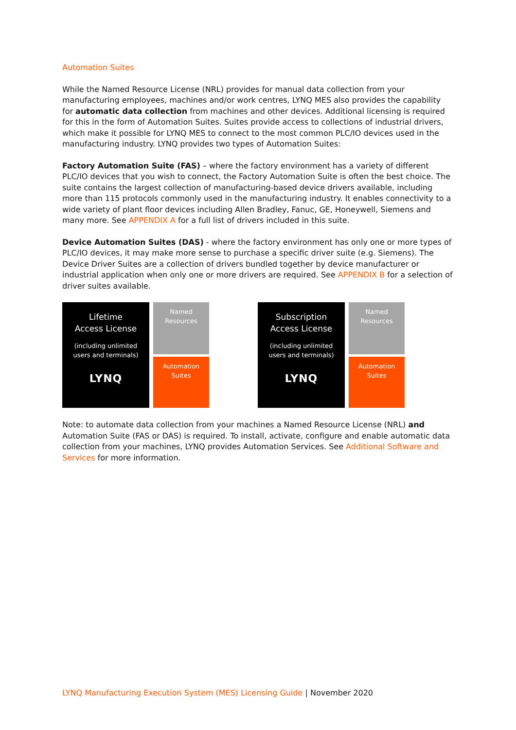Automation Suites
While the Named Resource License (NRL) provides for manual data collection from your manufacturing employees, machines and/or work centres, LYNQ MES also provides the capability for automatic data collection from machines and other devices. Additional licensing is required for this in the form of Automation Suites. Suites provide access to collections of industrial drivers, which make it possible for LYNQ MES to connect to the most common PLC/IO devices used in the manufacturing industry. LYNQ provides two types of Automation Suites:
Factory Automation Suite (FAS) – where the factory environment has a variety of different PLC/IO devices that you wish to connect, the Factory Automation Suite is often the best choice. The suite contains the largest collection of manufacturing-based device drivers available, including more than 115 protocols commonly used in the manufacturing industry. It enables connectivity to a wide variety of plant floor devices including Allen Bradley, Fanuc, GE, Honeywell, Siemens and many more. See APPENDIX A for a full list of drivers included in this suite.
Device Automation Suites (DAS) - where the factory environment has only one or more types of PLC/IO devices, it may make more sense to purchase a specific driver suite (e.g. Siemens). The Device Driver Suites are a collection of drivers bundled together by device manufacturer or industrial application when only one or more drivers are required. See APPENDIX B for a selection of driver suites available.
Lifetime
Access License
(including unlimited
users and terminals)
LYNQ
Named
Resources
Automation
Suites
Subscription
Access License
(including unlimited
users and terminals)
LYNQ
Named
Resources
Automation
Suites
Note: to automate data collection from your machines a Named Resource License (NRL) and Automation Suite (FAS or DAS) is required. To install, activate, configure and enable automatic data collection from your machines, LYNQ provides Automation Services. See Additional Software and Services for more information.
LYNQ Manufacturing Execution System (MES) Licensing Guide | November 2020